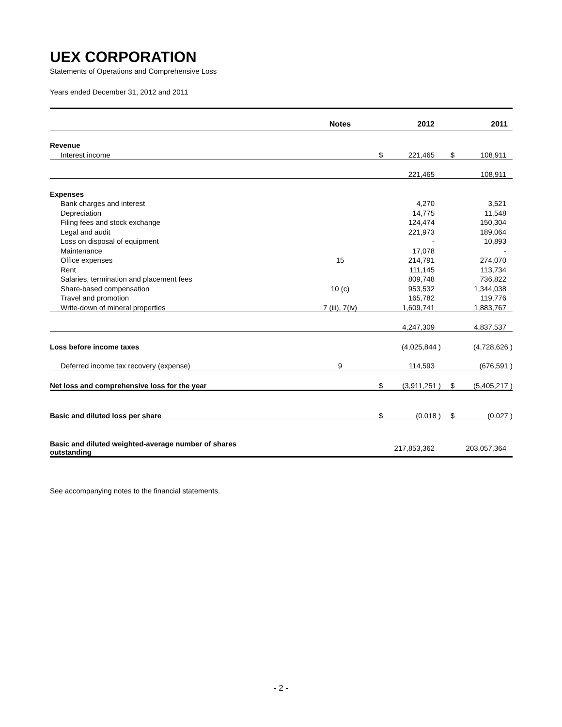UEX CORPORATION
Statements of Operations and Comprehensive Loss
Years ended December 31, 2012 and 2011
| | Notes | | | 2012 | | | 2011 |
| --- | --- | --- | --- | --- | --- | --- | --- |
| Revenue | | | | | | | |
| Interest income | | | $ | 221,465 | | $ | 108,911 |
| | | | | 221,465 | | | 108,911 |
| Expenses | | | | | | | |
| Bank charges and interest | | | | 4,270 | | | 3,521 |
| Depreciation | | | | 14,775 | | | 11,548 |
| Filing fees and stock exchange | | | | 124,474 | | | 150,304 |
| Legal and audit | | | | 221,973 | | | 189,064 |
| Loss on disposal of equipment | | | | - | | | 10,893 |
| Maintenance | | | | 17,078 | | | - |
| Office expenses | 15 | | | 214,791 | | | 274,070 |
| Rent | | | | 111,145 | | | 113,734 |
| Salaries, termination and placement fees | | | | 809,748 | | | 736,822 |
| Share-based compensation | 10 (c) | | | 953,532 | | | 1,344,038 |
| Travel and promotion | | | | 165,782 | | | 119,776 |
| Write-down of mineral properties | 7 (iii), 7(iv) | | | 1,609,741 | | | 1,883,767 |
| | | | | 4,247,309 | | | 4,837,537 |
| Loss before income taxes | | | | (4,025,844 ) | | | (4,728,626 ) |
| Deferred income tax recovery (expense) | 9 | | | 114,593 | | | (676,591 ) |
| Net loss and comprehensive loss for the year | | | $ | (3,911,251 ) | | $ | (5,405,217 ) |
| Basic and diluted loss per share | | | $ | (0.018 ) | | $ | (0.027 ) |
| Basic and diluted weighted-average number of shares outstanding | | | 217,853,362 | | | 203,057,364 | |
See accompanying notes to the financial statements.
- 2 -